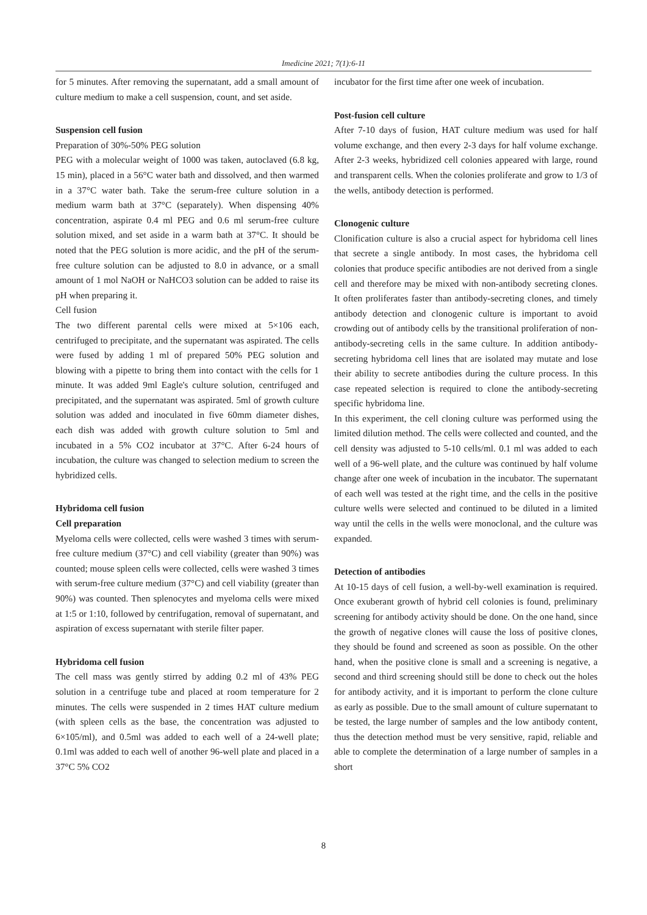Imedicine 2021; 7(1):6-11
for 5 minutes. After removing the supernatant, add a small amount of culture medium to make a cell suspension, count, and set aside.
Suspension cell fusion
Preparation of 30%-50% PEG solution
PEG with a molecular weight of 1000 was taken, autoclaved (6.8 kg, 15 min), placed in a 56°C water bath and dissolved, and then warmed in a 37°C water bath. Take the serum-free culture solution in a medium warm bath at 37°C (separately). When dispensing 40% concentration, aspirate 0.4 ml PEG and 0.6 ml serum-free culture solution mixed, and set aside in a warm bath at 37°C. It should be noted that the PEG solution is more acidic, and the pH of the serum-free culture solution can be adjusted to 8.0 in advance, or a small amount of 1 mol NaOH or NaHCO3 solution can be added to raise its pH when preparing it.
Cell fusion
The two different parental cells were mixed at 5×106 each, centrifuged to precipitate, and the supernatant was aspirated. The cells were fused by adding 1 ml of prepared 50% PEG solution and blowing with a pipette to bring them into contact with the cells for 1 minute. It was added 9ml Eagle's culture solution, centrifuged and precipitated, and the supernatant was aspirated. 5ml of growth culture solution was added and inoculated in five 60mm diameter dishes, each dish was added with growth culture solution to 5ml and incubated in a 5% CO2 incubator at 37°C. After 6-24 hours of incubation, the culture was changed to selection medium to screen the hybridized cells.
Hybridoma cell fusion
Cell preparation
Myeloma cells were collected, cells were washed 3 times with serum-free culture medium (37°C) and cell viability (greater than 90%) was counted; mouse spleen cells were collected, cells were washed 3 times with serum-free culture medium (37°C) and cell viability (greater than 90%) was counted. Then splenocytes and myeloma cells were mixed at 1:5 or 1:10, followed by centrifugation, removal of supernatant, and aspiration of excess supernatant with sterile filter paper.
Hybridoma cell fusion
The cell mass was gently stirred by adding 0.2 ml of 43% PEG solution in a centrifuge tube and placed at room temperature for 2 minutes. The cells were suspended in 2 times HAT culture medium (with spleen cells as the base, the concentration was adjusted to 6×105/ml), and 0.5ml was added to each well of a 24-well plate; 0.1ml was added to each well of another 96-well plate and placed in a 37°C 5% CO2
incubator for the first time after one week of incubation.
Post-fusion cell culture
After 7-10 days of fusion, HAT culture medium was used for half volume exchange, and then every 2-3 days for half volume exchange. After 2-3 weeks, hybridized cell colonies appeared with large, round and transparent cells. When the colonies proliferate and grow to 1/3 of the wells, antibody detection is performed.
Clonogenic culture
Clonification culture is also a crucial aspect for hybridoma cell lines that secrete a single antibody. In most cases, the hybridoma cell colonies that produce specific antibodies are not derived from a single cell and therefore may be mixed with non-antibody secreting clones. It often proliferates faster than antibody-secreting clones, and timely antibody detection and clonogenic culture is important to avoid crowding out of antibody cells by the transitional proliferation of non-antibody-secreting cells in the same culture. In addition antibody-secreting hybridoma cell lines that are isolated may mutate and lose their ability to secrete antibodies during the culture process. In this case repeated selection is required to clone the antibody-secreting specific hybridoma line.
In this experiment, the cell cloning culture was performed using the limited dilution method. The cells were collected and counted, and the cell density was adjusted to 5-10 cells/ml. 0.1 ml was added to each well of a 96-well plate, and the culture was continued by half volume change after one week of incubation in the incubator. The supernatant of each well was tested at the right time, and the cells in the positive culture wells were selected and continued to be diluted in a limited way until the cells in the wells were monoclonal, and the culture was expanded.
Detection of antibodies
At 10-15 days of cell fusion, a well-by-well examination is required. Once exuberant growth of hybrid cell colonies is found, preliminary screening for antibody activity should be done. On the one hand, since the growth of negative clones will cause the loss of positive clones, they should be found and screened as soon as possible. On the other hand, when the positive clone is small and a screening is negative, a second and third screening should still be done to check out the holes for antibody activity, and it is important to perform the clone culture as early as possible. Due to the small amount of culture supernatant to be tested, the large number of samples and the low antibody content, thus the detection method must be very sensitive, rapid, reliable and able to complete the determination of a large number of samples in a short
8